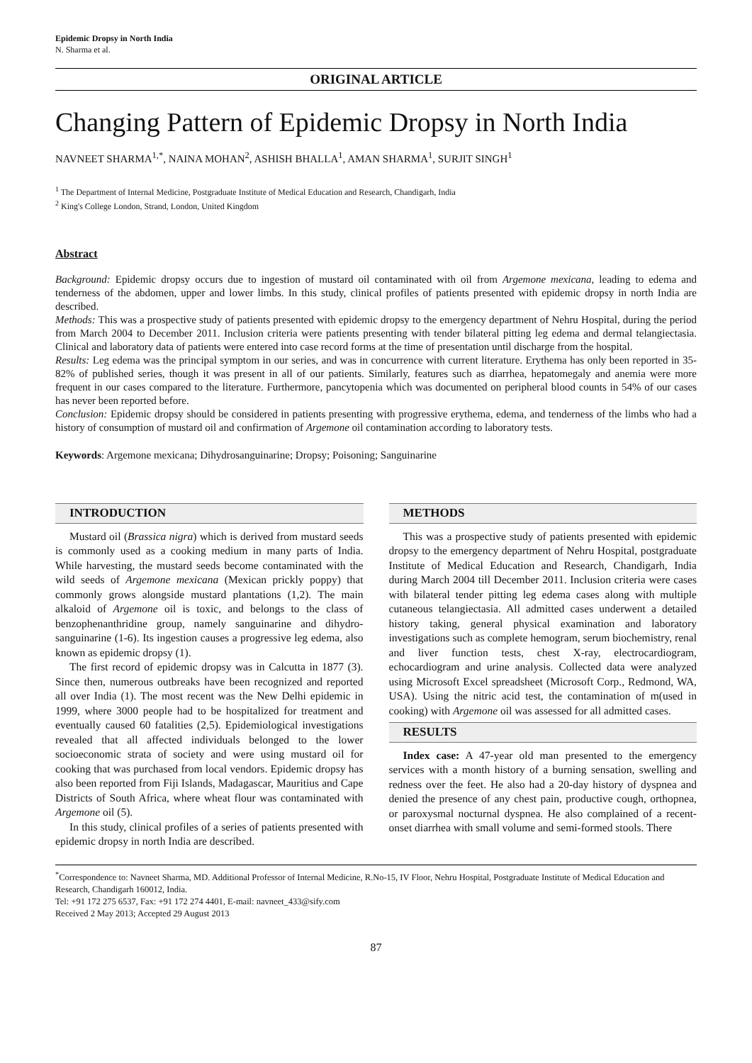Epidemic Dropsy in North India
N. Sharma et al.
ORIGINAL ARTICLE
Changing Pattern of Epidemic Dropsy in North India
NAVNEET SHARMA<sup>1,*</sup>, NAINA MOHAN<sup>2</sup>, ASHISH BHALLA<sup>1</sup>, AMAN SHARMA<sup>1</sup>, SURJIT SINGH<sup>1</sup>
<sup>1</sup> The Department of Internal Medicine, Postgraduate Institute of Medical Education and Research, Chandigarh, India
<sup>2</sup> King's College London, Strand, London, United Kingdom
Abstract
Background: Epidemic dropsy occurs due to ingestion of mustard oil contaminated with oil from Argemone mexicana, leading to edema and tenderness of the abdomen, upper and lower limbs. In this study, clinical profiles of patients presented with epidemic dropsy in north India are described.
Methods: This was a prospective study of patients presented with epidemic dropsy to the emergency department of Nehru Hospital, during the period from March 2004 to December 2011. Inclusion criteria were patients presenting with tender bilateral pitting leg edema and dermal telangiectasia. Clinical and laboratory data of patients were entered into case record forms at the time of presentation until discharge from the hospital.
Results: Leg edema was the principal symptom in our series, and was in concurrence with current literature. Erythema has only been reported in 35-82% of published series, though it was present in all of our patients. Similarly, features such as diarrhea, hepatomegaly and anemia were more frequent in our cases compared to the literature. Furthermore, pancytopenia which was documented on peripheral blood counts in 54% of our cases has never been reported before.
Conclusion: Epidemic dropsy should be considered in patients presenting with progressive erythema, edema, and tenderness of the limbs who had a history of consumption of mustard oil and confirmation of Argemone oil contamination according to laboratory tests.
Keywords: Argemone mexicana; Dihydrosanguinarine; Dropsy; Poisoning; Sanguinarine
INTRODUCTION
Mustard oil (Brassica nigra) which is derived from mustard seeds is commonly used as a cooking medium in many parts of India. While harvesting, the mustard seeds become contaminated with the wild seeds of Argemone mexicana (Mexican prickly poppy) that commonly grows alongside mustard plantations (1,2). The main alkaloid of Argemone oil is toxic, and belongs to the class of benzophenanthridine group, namely sanguinarine and dihydro-sanguinarine (1-6). Its ingestion causes a progressive leg edema, also known as epidemic dropsy (1).
The first record of epidemic dropsy was in Calcutta in 1877 (3). Since then, numerous outbreaks have been recognized and reported all over India (1). The most recent was the New Delhi epidemic in 1999, where 3000 people had to be hospitalized for treatment and eventually caused 60 fatalities (2,5). Epidemiological investigations revealed that all affected individuals belonged to the lower socioeconomic strata of society and were using mustard oil for cooking that was purchased from local vendors. Epidemic dropsy has also been reported from Fiji Islands, Madagascar, Mauritius and Cape Districts of South Africa, where wheat flour was contaminated with Argemone oil (5).
In this study, clinical profiles of a series of patients presented with epidemic dropsy in north India are described.
METHODS
This was a prospective study of patients presented with epidemic dropsy to the emergency department of Nehru Hospital, postgraduate Institute of Medical Education and Research, Chandigarh, India during March 2004 till December 2011. Inclusion criteria were cases with bilateral tender pitting leg edema cases along with multiple cutaneous telangiectasia. All admitted cases underwent a detailed history taking, general physical examination and laboratory investigations such as complete hemogram, serum biochemistry, renal and liver function tests, chest X-ray, electrocardiogram, echocardiogram and urine analysis. Collected data were analyzed using Microsoft Excel spreadsheet (Microsoft Corp., Redmond, WA, USA). Using the nitric acid test, the contamination of m(used in cooking) with Argemone oil was assessed for all admitted cases.
RESULTS
Index case: A 47-year old man presented to the emergency services with a month history of a burning sensation, swelling and redness over the feet. He also had a 20-day history of dyspnea and denied the presence of any chest pain, productive cough, orthopnea, or paroxysmal nocturnal dyspnea. He also complained of a recent-onset diarrhea with small volume and semi-formed stools. There
<sup>*</sup> Correspondence to: Navneet Sharma, MD. Additional Professor of Internal Medicine, R.No-15, IV Floor, Nehru Hospital, Postgraduate Institute of Medical Education and Research, Chandigarh 160012, India.
Tel: +91 172 275 6537, Fax: +91 172 274 4401, E-mail: navneet_433@sify.com
Received 2 May 2013; Accepted 29 August 2013
87